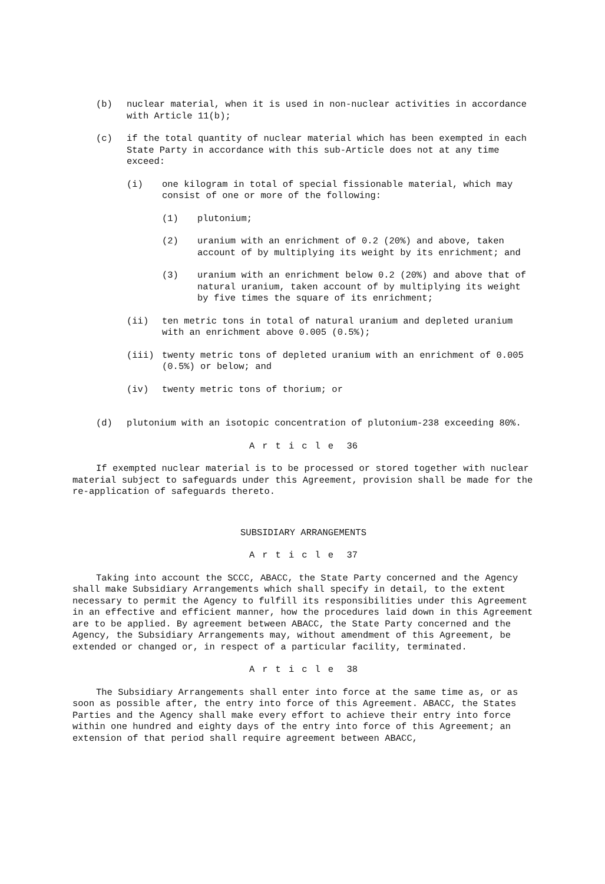(b) nuclear material, when it is used in non-nuclear activities in accordance with Article 11(b);
(c) if the total quantity of nuclear material which has been exempted in each State Party in accordance with this sub-Article does not at any time exceed:
(i) one kilogram in total of special fissionable material, which may consist of one or more of the following:
(1) plutonium;
(2) uranium with an enrichment of 0.2 (20%) and above, taken account of by multiplying its weight by its enrichment; and
(3) uranium with an enrichment below 0.2 (20%) and above that of natural uranium, taken account of by multiplying its weight by five times the square of its enrichment;
(ii) ten metric tons in total of natural uranium and depleted uranium with an enrichment above 0.005 (0.5%);
(iii) twenty metric tons of depleted uranium with an enrichment of 0.005 (0.5%) or below; and
(iv) twenty metric tons of thorium; or
(d) plutonium with an isotopic concentration of plutonium-238 exceeding 80%.
Article 36
If exempted nuclear material is to be processed or stored together with nuclear material subject to safeguards under this Agreement, provision shall be made for the re-application of safeguards thereto.
SUBSIDIARY ARRANGEMENTS
Article 37
Taking into account the SCCC, ABACC, the State Party concerned and the Agency shall make Subsidiary Arrangements which shall specify in detail, to the extent necessary to permit the Agency to fulfill its responsibilities under this Agreement in an effective and efficient manner, how the procedures laid down in this Agreement are to be applied. By agreement between ABACC, the State Party concerned and the Agency, the Subsidiary Arrangements may, without amendment of this Agreement, be extended or changed or, in respect of a particular facility, terminated.
Article 38
The Subsidiary Arrangements shall enter into force at the same time as, or as soon as possible after, the entry into force of this Agreement. ABACC, the States Parties and the Agency shall make every effort to achieve their entry into force within one hundred and eighty days of the entry into force of this Agreement; an extension of that period shall require agreement between ABACC,